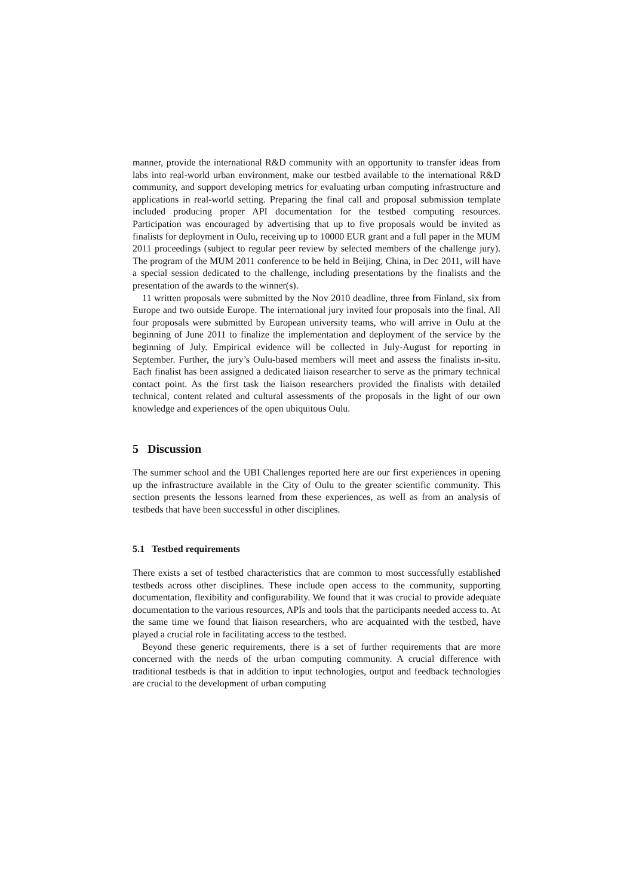manner, provide the international R&D community with an opportunity to transfer ideas from labs into real-world urban environment, make our testbed available to the international R&D community, and support developing metrics for evaluating urban computing infrastructure and applications in real-world setting. Preparing the final call and proposal submission template included producing proper API documentation for the testbed computing resources. Participation was encouraged by advertising that up to five proposals would be invited as finalists for deployment in Oulu, receiving up to 10000 EUR grant and a full paper in the MUM 2011 proceedings (subject to regular peer review by selected members of the challenge jury). The program of the MUM 2011 conference to be held in Beijing, China, in Dec 2011, will have a special session dedicated to the challenge, including presentations by the finalists and the presentation of the awards to the winner(s).
11 written proposals were submitted by the Nov 2010 deadline, three from Finland, six from Europe and two outside Europe. The international jury invited four proposals into the final. All four proposals were submitted by European university teams, who will arrive in Oulu at the beginning of June 2011 to finalize the implementation and deployment of the service by the beginning of July. Empirical evidence will be collected in July-August for reporting in September. Further, the jury’s Oulu-based members will meet and assess the finalists in-situ. Each finalist has been assigned a dedicated liaison researcher to serve as the primary technical contact point. As the first task the liaison researchers provided the finalists with detailed technical, content related and cultural assessments of the proposals in the light of our own knowledge and experiences of the open ubiquitous Oulu.
5 Discussion
The summer school and the UBI Challenges reported here are our first experiences in opening up the infrastructure available in the City of Oulu to the greater scientific community. This section presents the lessons learned from these experiences, as well as from an analysis of testbeds that have been successful in other disciplines.
5.1 Testbed requirements
There exists a set of testbed characteristics that are common to most successfully established testbeds across other disciplines. These include open access to the community, supporting documentation, flexibility and configurability. We found that it was crucial to provide adequate documentation to the various resources, APIs and tools that the participants needed access to. At the same time we found that liaison researchers, who are acquainted with the testbed, have played a crucial role in facilitating access to the testbed.
Beyond these generic requirements, there is a set of further requirements that are more concerned with the needs of the urban computing community. A crucial difference with traditional testbeds is that in addition to input technologies, output and feedback technologies are crucial to the development of urban computing